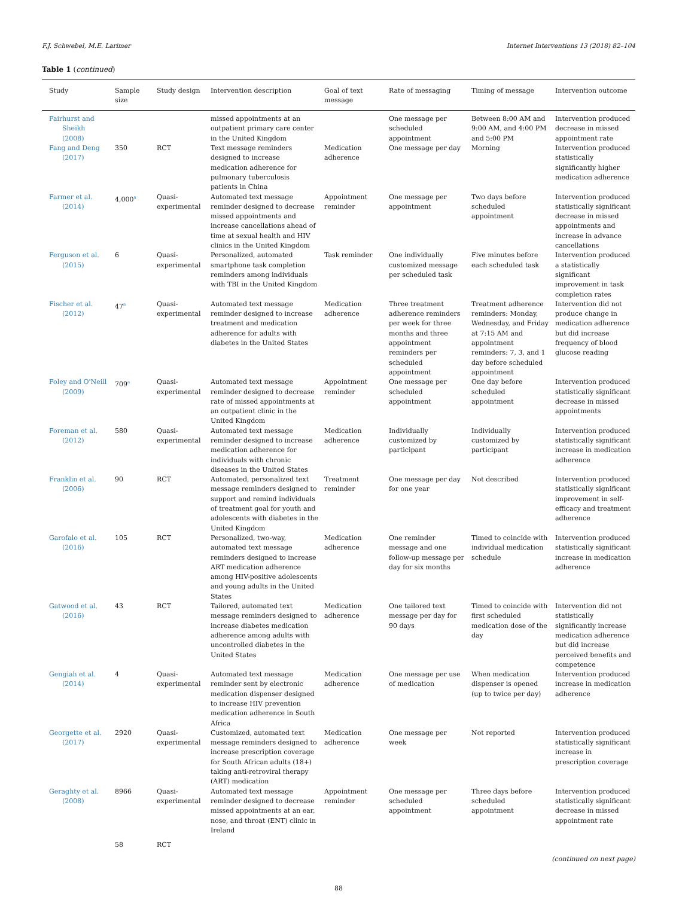F.J. Schwebel, M.E. Larimer Internet Interventions 13 (2018) 82–104
Table 1 (continued)
| Study | Sample size | Study design | Intervention description | Goal of text message | Rate of messaging | Timing of message | Intervention outcome |
| --- | --- | --- | --- | --- | --- | --- | --- |
| Fairhurst and Sheikh (2008) | | | missed appointments at an outpatient primary care center in the United Kingdom | | One message per scheduled appointment | Between 8:00 AM and 9:00 AM, and 4:00 PM and 5:00 PM | Intervention produced decrease in missed appointment rate |
| Fang and Deng (2017) | 350 | RCT | Text message reminders designed to increase medication adherence for pulmonary tuberculosis patients in China | Medication adherence | One message per day | Morning | Intervention produced statistically significantly higher medication adherence |
| Farmer et al. (2014) | 4,000<sup>a</sup> | Quasi-experimental | Automated text message reminder designed to decrease missed appointments and increase cancellations ahead of time at sexual health and HIV clinics in the United Kingdom | Appointment reminder | One message per appointment | Two days before scheduled appointment | Intervention produced statistically significant decrease in missed appointments and increase in advance cancellations |
| Ferguson et al. (2015) | 6 | Quasi-experimental | Personalized, automated smartphone task completion reminders among individuals with TBI in the United Kingdom | Task reminder | One individually customized message per scheduled task | Five minutes before each scheduled task | Intervention produced a statistically significant improvement in task completion rates |
| Fischer et al. (2012) | 47<sup>a</sup> | Quasi-experimental | Automated text message reminder designed to increase treatment and medication adherence for adults with diabetes in the United States | Medication adherence | Three treatment adherence reminders per week for three months and three appointment reminders per scheduled appointment | Treatment adherence reminders: Monday, Wednesday, and Friday at 7:15 AM and appointment reminders: 7, 3, and 1 day before scheduled appointment | Intervention did not produce change in medication adherence but did increase frequency of blood glucose reading |
| Foley and O'Neill (2009) | 709<sup>a</sup> | Quasi-experimental | Automated text message reminder designed to decrease rate of missed appointments at an outpatient clinic in the United Kingdom | Appointment reminder | One message per scheduled appointment | One day before scheduled appointment | Intervention produced statistically significant decrease in missed appointments |
| Foreman et al. (2012) | 580 | Quasi-experimental | Automated text message reminder designed to increase medication adherence for individuals with chronic diseases in the United States | Medication adherence | Individually customized by participant | Individually customized by participant | Intervention produced statistically significant increase in medication adherence |
| Franklin et al. (2006) | 90 | RCT | Automated, personalized text message reminders designed to support and remind individuals of treatment goal for youth and adolescents with diabetes in the United Kingdom | Treatment reminder | One message per day for one year | Not described | Intervention produced statistically significant improvement in self-efficacy and treatment adherence |
| Garofalo et al. (2016) | 105 | RCT | Personalized, two-way, automated text message reminders designed to increase ART medication adherence among HIV-positive adolescents and young adults in the United States | Medication adherence | One reminder message and one follow-up message per day for six months | Timed to coincide with individual medication schedule | Intervention produced statistically significant increase in medication adherence |
| Gatwood et al. (2016) | 43 | RCT | Tailored, automated text message reminders designed to increase diabetes medication adherence among adults with uncontrolled diabetes in the United States | Medication adherence | One tailored text message per day for 90 days | Timed to coincide with first scheduled medication dose of the day | Intervention did not statistically significantly increase medication adherence but did increase perceived benefits and competence |
| Gengiah et al. (2014) | 4 | Quasi-experimental | Automated text message reminder sent by electronic medication dispenser designed to increase HIV prevention medication adherence in South Africa | Medication adherence | One message per use of medication | When medication dispenser is opened (up to twice per day) | Intervention produced increase in medication adherence |
| Georgette et al. (2017) | 2920 | Quasi-experimental | Customized, automated text message reminders designed to increase prescription coverage for South African adults (18+) taking anti-retroviral therapy (ART) medication | Medication adherence | One message per week | Not reported | Intervention produced statistically significant increase in prescription coverage |
| Geraghty et al. (2008) | 8966 | Quasi-experimental | Automated text message reminder designed to decrease missed appointments at an ear, nose, and throat (ENT) clinic in Ireland | Appointment reminder | One message per scheduled appointment | Three days before scheduled appointment | Intervention produced statistically significant decrease in missed appointment rate |
| | 58 | RCT | | | | | |
(continued on next page)
88